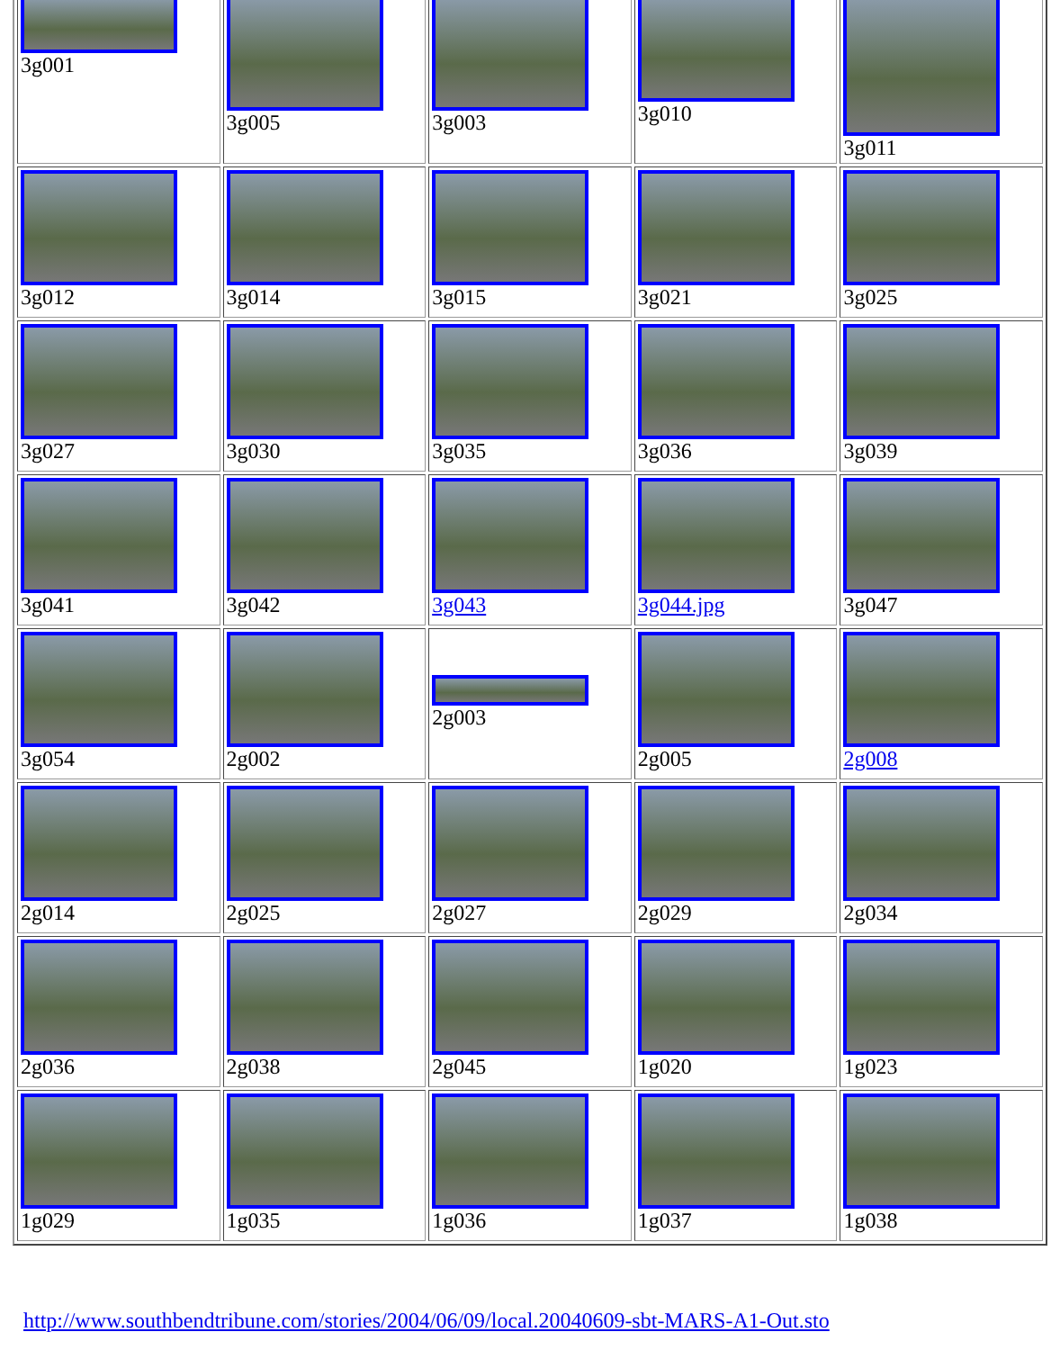| 3g001 | 3g005 | 3g003 | 3g010 | 3g011 |
| 3g012 | 3g014 | 3g015 | 3g021 | 3g025 |
| 3g027 | 3g030 | 3g035 | 3g036 | 3g039 |
| 3g041 | 3g042 | 3g043 | 3g044.jpg | 3g047 |
| 3g054 | 2g002 | 2g003 | 2g005 | 2g008 |
| 2g014 | 2g025 | 2g027 | 2g029 | 2g034 |
| 2g036 | 2g038 | 2g045 | 1g020 | 1g023 |
| 1g029 | 1g035 | 1g036 | 1g037 | 1g038 |
http://www.southbendtribune.com/stories/2004/06/09/local.20040609-sbt-MARS-A1-Out.sto